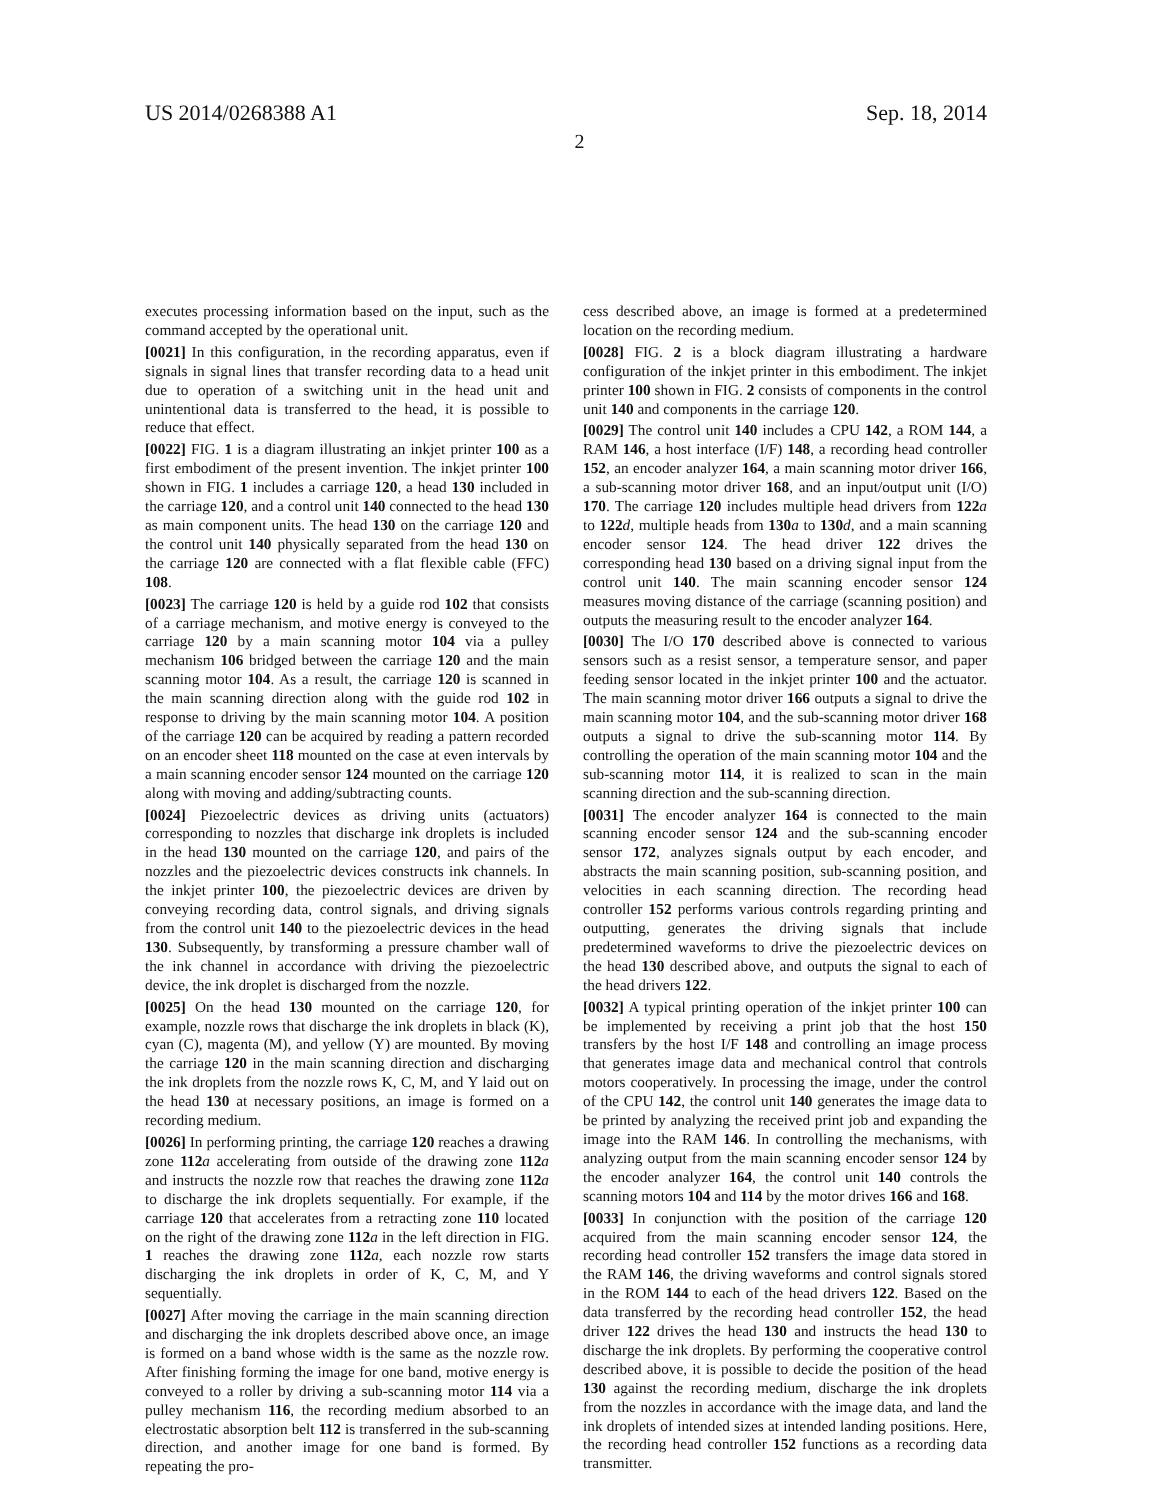US 2014/0268388 A1
2
Sep. 18, 2014
executes processing information based on the input, such as the command accepted by the operational unit.
[0021] In this configuration, in the recording apparatus, even if signals in signal lines that transfer recording data to a head unit due to operation of a switching unit in the head unit and unintentional data is transferred to the head, it is possible to reduce that effect.
[0022] FIG. 1 is a diagram illustrating an inkjet printer 100 as a first embodiment of the present invention. The inkjet printer 100 shown in FIG. 1 includes a carriage 120, a head 130 included in the carriage 120, and a control unit 140 connected to the head 130 as main component units. The head 130 on the carriage 120 and the control unit 140 physically separated from the head 130 on the carriage 120 are connected with a flat flexible cable (FFC) 108.
[0023] The carriage 120 is held by a guide rod 102 that consists of a carriage mechanism, and motive energy is conveyed to the carriage 120 by a main scanning motor 104 via a pulley mechanism 106 bridged between the carriage 120 and the main scanning motor 104. As a result, the carriage 120 is scanned in the main scanning direction along with the guide rod 102 in response to driving by the main scanning motor 104. A position of the carriage 120 can be acquired by reading a pattern recorded on an encoder sheet 118 mounted on the case at even intervals by a main scanning encoder sensor 124 mounted on the carriage 120 along with moving and adding/subtracting counts.
[0024] Piezoelectric devices as driving units (actuators) corresponding to nozzles that discharge ink droplets is included in the head 130 mounted on the carriage 120, and pairs of the nozzles and the piezoelectric devices constructs ink channels. In the inkjet printer 100, the piezoelectric devices are driven by conveying recording data, control signals, and driving signals from the control unit 140 to the piezoelectric devices in the head 130. Subsequently, by transforming a pressure chamber wall of the ink channel in accordance with driving the piezoelectric device, the ink droplet is discharged from the nozzle.
[0025] On the head 130 mounted on the carriage 120, for example, nozzle rows that discharge the ink droplets in black (K), cyan (C), magenta (M), and yellow (Y) are mounted. By moving the carriage 120 in the main scanning direction and discharging the ink droplets from the nozzle rows K, C, M, and Y laid out on the head 130 at necessary positions, an image is formed on a recording medium.
[0026] In performing printing, the carriage 120 reaches a drawing zone 112 a accelerating from outside of the drawing zone 112 a and instructs the nozzle row that reaches the drawing zone 112 a to discharge the ink droplets sequentially. For example, if the carriage 120 that accelerates from a retracting zone 110 located on the right of the drawing zone 112 a in the left direction in FIG. 1 reaches the drawing zone 112 a, each nozzle row starts discharging the ink droplets in order of K, C, M, and Y sequentially.
[0027] After moving the carriage in the main scanning direction and discharging the ink droplets described above once, an image is formed on a band whose width is the same as the nozzle row. After finishing forming the image for one band, motive energy is conveyed to a roller by driving a sub-scanning motor 114 via a pulley mechanism 116, the recording medium absorbed to an electrostatic absorption belt 112 is transferred in the sub-scanning direction, and another image for one band is formed. By repeating the pro-
cess described above, an image is formed at a predetermined location on the recording medium.
[0028] FIG. 2 is a block diagram illustrating a hardware configuration of the inkjet printer in this embodiment. The inkjet printer 100 shown in FIG. 2 consists of components in the control unit 140 and components in the carriage 120.
[0029] The control unit 140 includes a CPU 142, a ROM 144, a RAM 146, a host interface (I/F) 148, a recording head controller 152, an encoder analyzer 164, a main scanning motor driver 166, a sub-scanning motor driver 168, and an input/output unit (I/O) 170. The carriage 120 includes multiple head drivers from 122 a to 122 d, multiple heads from 130 a to 130 d, and a main scanning encoder sensor 124. The head driver 122 drives the corresponding head 130 based on a driving signal input from the control unit 140. The main scanning encoder sensor 124 measures moving distance of the carriage (scanning position) and outputs the measuring result to the encoder analyzer 164.
[0030] The I/O 170 described above is connected to various sensors such as a resist sensor, a temperature sensor, and paper feeding sensor located in the inkjet printer 100 and the actuator. The main scanning motor driver 166 outputs a signal to drive the main scanning motor 104, and the sub-scanning motor driver 168 outputs a signal to drive the sub-scanning motor 114. By controlling the operation of the main scanning motor 104 and the sub-scanning motor 114, it is realized to scan in the main scanning direction and the sub-scanning direction.
[0031] The encoder analyzer 164 is connected to the main scanning encoder sensor 124 and the sub-scanning encoder sensor 172, analyzes signals output by each encoder, and abstracts the main scanning position, sub-scanning position, and velocities in each scanning direction. The recording head controller 152 performs various controls regarding printing and outputting, generates the driving signals that include predetermined waveforms to drive the piezoelectric devices on the head 130 described above, and outputs the signal to each of the head drivers 122.
[0032] A typical printing operation of the inkjet printer 100 can be implemented by receiving a print job that the host 150 transfers by the host I/F 148 and controlling an image process that generates image data and mechanical control that controls motors cooperatively. In processing the image, under the control of the CPU 142, the control unit 140 generates the image data to be printed by analyzing the received print job and expanding the image into the RAM 146. In controlling the mechanisms, with analyzing output from the main scanning encoder sensor 124 by the encoder analyzer 164, the control unit 140 controls the scanning motors 104 and 114 by the motor drives 166 and 168.
[0033] In conjunction with the position of the carriage 120 acquired from the main scanning encoder sensor 124, the recording head controller 152 transfers the image data stored in the RAM 146, the driving waveforms and control signals stored in the ROM 144 to each of the head drivers 122. Based on the data transferred by the recording head controller 152, the head driver 122 drives the head 130 and instructs the head 130 to discharge the ink droplets. By performing the cooperative control described above, it is possible to decide the position of the head 130 against the recording medium, discharge the ink droplets from the nozzles in accordance with the image data, and land the ink droplets of intended sizes at intended landing positions. Here, the recording head controller 152 functions as a recording data transmitter.